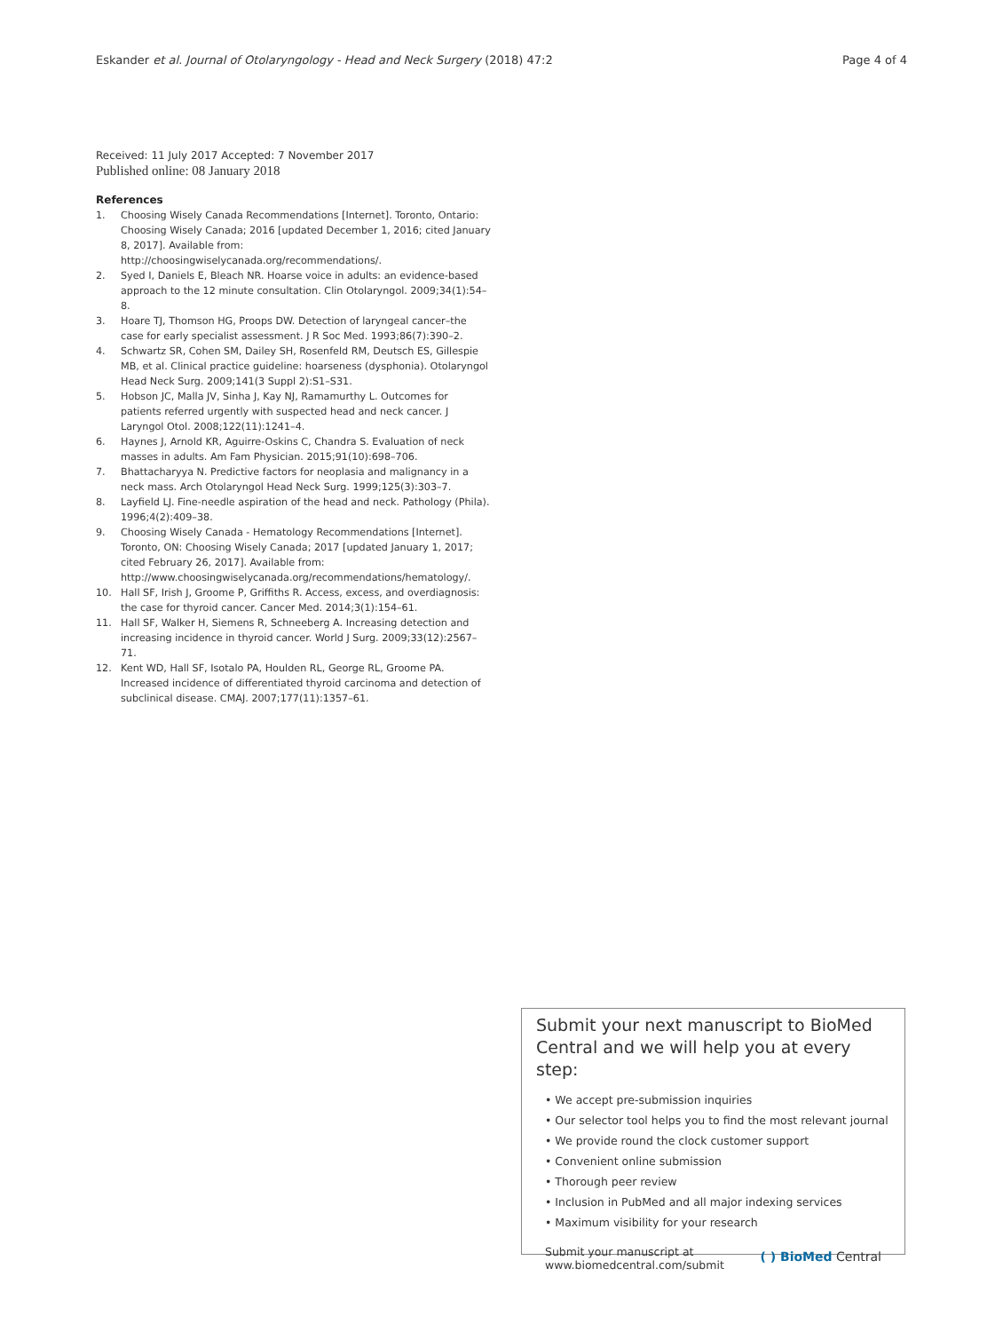Eskander et al. Journal of Otolaryngology - Head and Neck Surgery (2018) 47:2
Page 4 of 4
Received: 11 July 2017 Accepted: 7 November 2017
Published online: 08 January 2018
References
1. Choosing Wisely Canada Recommendations [Internet]. Toronto, Ontario: Choosing Wisely Canada; 2016 [updated December 1, 2016; cited January 8, 2017]. Available from: http://choosingwiselycanada.org/recommendations/.
2. Syed I, Daniels E, Bleach NR. Hoarse voice in adults: an evidence-based approach to the 12 minute consultation. Clin Otolaryngol. 2009;34(1):54–8.
3. Hoare TJ, Thomson HG, Proops DW. Detection of laryngeal cancer–the case for early specialist assessment. J R Soc Med. 1993;86(7):390–2.
4. Schwartz SR, Cohen SM, Dailey SH, Rosenfeld RM, Deutsch ES, Gillespie MB, et al. Clinical practice guideline: hoarseness (dysphonia). Otolaryngol Head Neck Surg. 2009;141(3 Suppl 2):S1–S31.
5. Hobson JC, Malla JV, Sinha J, Kay NJ, Ramamurthy L. Outcomes for patients referred urgently with suspected head and neck cancer. J Laryngol Otol. 2008;122(11):1241–4.
6. Haynes J, Arnold KR, Aguirre-Oskins C, Chandra S. Evaluation of neck masses in adults. Am Fam Physician. 2015;91(10):698–706.
7. Bhattacharyya N. Predictive factors for neoplasia and malignancy in a neck mass. Arch Otolaryngol Head Neck Surg. 1999;125(3):303–7.
8. Layfield LJ. Fine-needle aspiration of the head and neck. Pathology (Phila). 1996;4(2):409–38.
9. Choosing Wisely Canada - Hematology Recommendations [Internet]. Toronto, ON: Choosing Wisely Canada; 2017 [updated January 1, 2017; cited February 26, 2017]. Available from: http://www.choosingwiselycanada.org/recommendations/hematology/.
10. Hall SF, Irish J, Groome P, Griffiths R. Access, excess, and overdiagnosis: the case for thyroid cancer. Cancer Med. 2014;3(1):154–61.
11. Hall SF, Walker H, Siemens R, Schneeberg A. Increasing detection and increasing incidence in thyroid cancer. World J Surg. 2009;33(12):2567–71.
12. Kent WD, Hall SF, Isotalo PA, Houlden RL, George RL, Groome PA. Increased incidence of differentiated thyroid carcinoma and detection of subclinical disease. CMAJ. 2007;177(11):1357–61.
Submit your next manuscript to BioMed Central and we will help you at every step:
• We accept pre-submission inquiries
• Our selector tool helps you to find the most relevant journal
• We provide round the clock customer support
• Convenient online submission
• Thorough peer review
• Inclusion in PubMed and all major indexing services
• Maximum visibility for your research
Submit your manuscript at
www.biomedcentral.com/submit
( ) BioMed Central